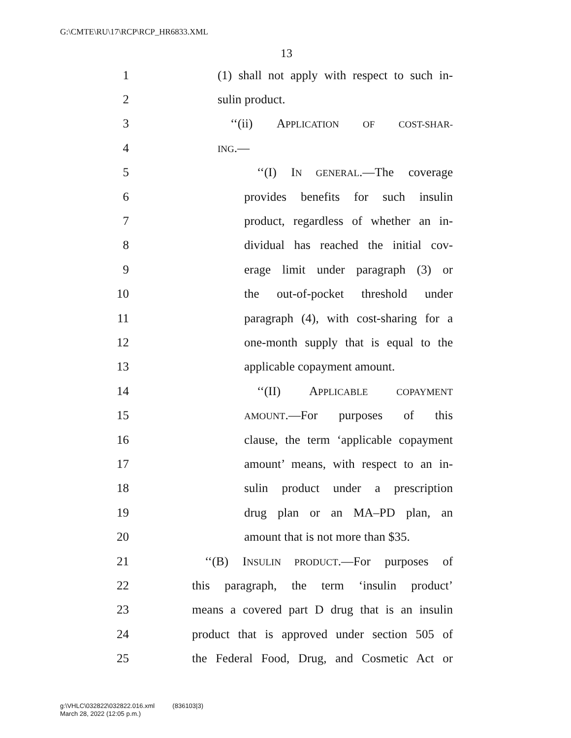G:\CMTE\RU\17\RCP\RCP_HR6833.XML
13
1 (1) shall not apply with respect to such in-
2 sulin product.
3 ‘‘(ii) APPLICATION OF COST-SHAR-
4 ING.—
5 ‘‘(I) IN GENERAL.—The coverage
6 provides benefits for such insulin
7 product, regardless of whether an in-
8 dividual has reached the initial cov-
9 erage limit under paragraph (3) or
10 the out-of-pocket threshold under
11 paragraph (4), with cost-sharing for a
12 one-month supply that is equal to the
13 applicable copayment amount.
14 ‘‘(II) APPLICABLE COPAYMENT
15 AMOUNT.—For purposes of this
16 clause, the term ‘applicable copayment
17 amount’ means, with respect to an in-
18 sulin product under a prescription
19 drug plan or an MA–PD plan, an
20 amount that is not more than $35.
21 ‘‘(B) INSULIN PRODUCT.—For purposes of
22 this paragraph, the term ‘insulin product’
23 means a covered part D drug that is an insulin
24 product that is approved under section 505 of
25 the Federal Food, Drug, and Cosmetic Act or
g:\VHLC\032822\032822.016.xml (836103|3)
March 28, 2022 (12:05 p.m.)